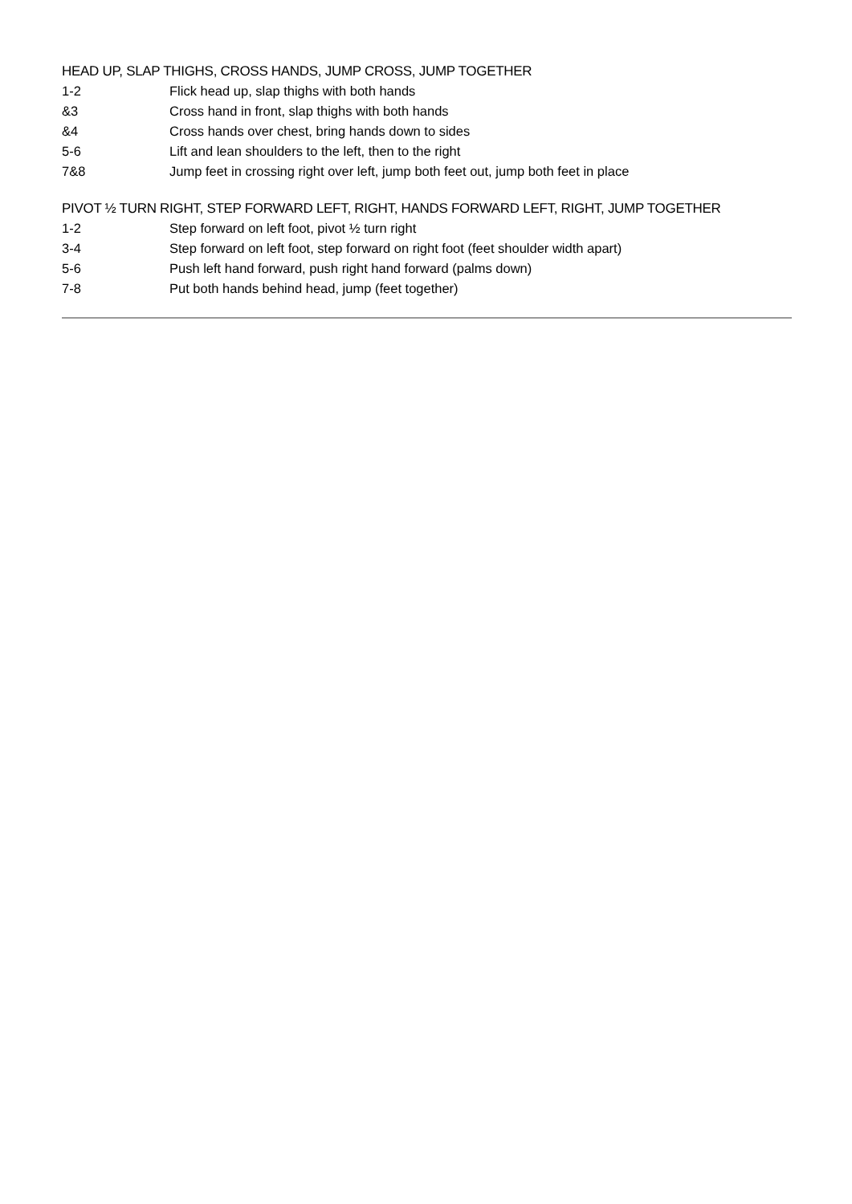HEAD UP, SLAP THIGHS, CROSS HANDS, JUMP CROSS, JUMP TOGETHER
| 1-2 | Flick head up, slap thighs with both hands |
| &3 | Cross hand in front, slap thighs with both hands |
| &4 | Cross hands over chest, bring hands down to sides |
| 5-6 | Lift and lean shoulders to the left, then to the right |
| 7&8 | Jump feet in crossing right over left, jump both feet out, jump both feet in place |
PIVOT ½ TURN RIGHT, STEP FORWARD LEFT, RIGHT, HANDS FORWARD LEFT, RIGHT, JUMP TOGETHER
| 1-2 | Step forward on left foot, pivot ½ turn right |
| 3-4 | Step forward on left foot, step forward on right foot (feet shoulder width apart) |
| 5-6 | Push left hand forward, push right hand forward (palms down) |
| 7-8 | Put both hands behind head, jump (feet together) |